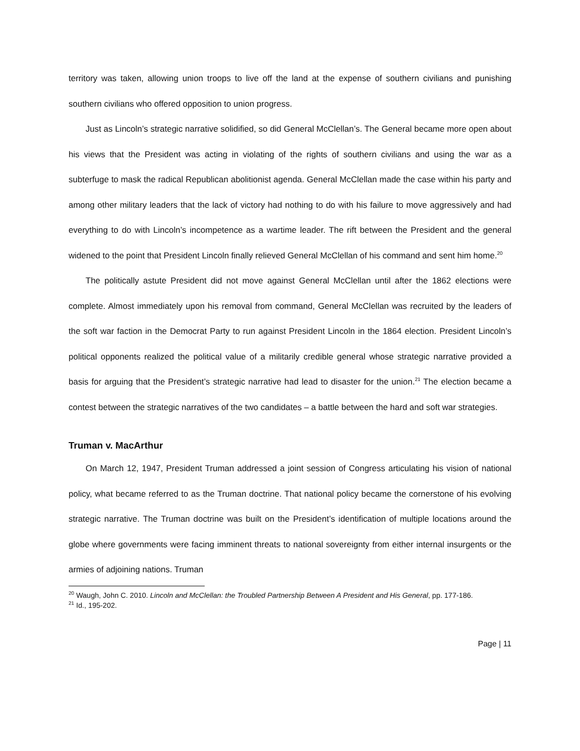territory was taken, allowing union troops to live off the land at the expense of southern civilians and punishing southern civilians who offered opposition to union progress.
Just as Lincoln’s strategic narrative solidified, so did General McClellan’s. The General became more open about his views that the President was acting in violating of the rights of southern civilians and using the war as a subterfuge to mask the radical Republican abolitionist agenda. General McClellan made the case within his party and among other military leaders that the lack of victory had nothing to do with his failure to move aggressively and had everything to do with Lincoln’s incompetence as a wartime leader. The rift between the President and the general widened to the point that President Lincoln finally relieved General McClellan of his command and sent him home.<sup>20</sup>
The politically astute President did not move against General McClellan until after the 1862 elections were complete. Almost immediately upon his removal from command, General McClellan was recruited by the leaders of the soft war faction in the Democrat Party to run against President Lincoln in the 1864 election. President Lincoln’s political opponents realized the political value of a militarily credible general whose strategic narrative provided a basis for arguing that the President’s strategic narrative had lead to disaster for the union.<sup>21</sup> The election became a contest between the strategic narratives of the two candidates – a battle between the hard and soft war strategies.
Truman v. MacArthur
On March 12, 1947, President Truman addressed a joint session of Congress articulating his vision of national policy, what became referred to as the Truman doctrine. That national policy became the cornerstone of his evolving strategic narrative. The Truman doctrine was built on the President’s identification of multiple locations around the globe where governments were facing imminent threats to national sovereignty from either internal insurgents or the armies of adjoining nations. Truman
<sup>20</sup> Waugh, John C. 2010. Lincoln and McClellan: the Troubled Partnership Between A President and His General, pp. 177-186.
<sup>21</sup> Id., 195-202.
Page | 11